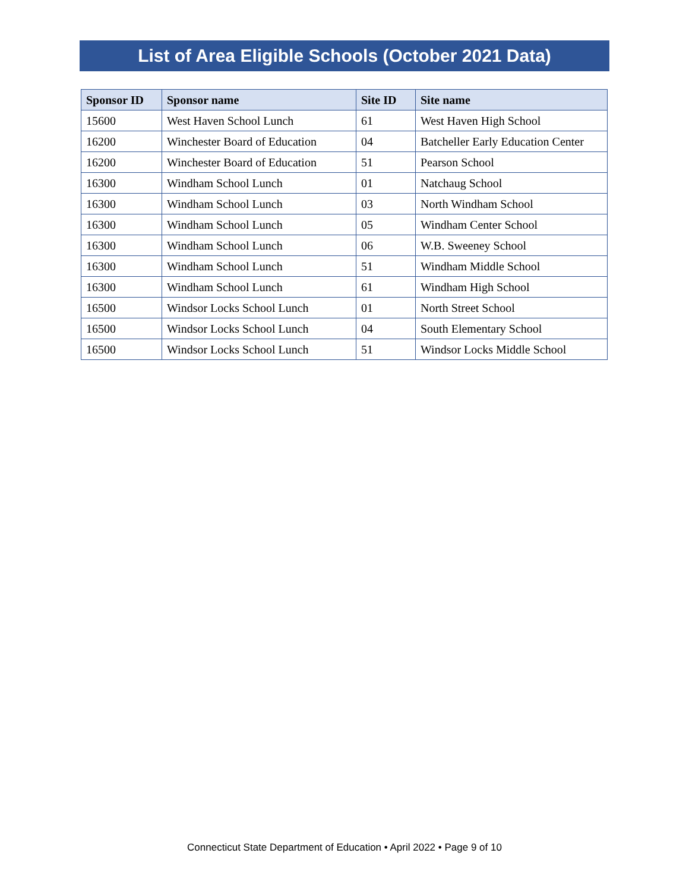List of Area Eligible Schools (October 2021 Data)
| Sponsor ID | Sponsor name | Site ID | Site name |
| --- | --- | --- | --- |
| 15600 | West Haven School Lunch | 61 | West Haven High School |
| 16200 | Winchester Board of Education | 04 | Batcheller Early Education Center |
| 16200 | Winchester Board of Education | 51 | Pearson School |
| 16300 | Windham School Lunch | 01 | Natchaug School |
| 16300 | Windham School Lunch | 03 | North Windham School |
| 16300 | Windham School Lunch | 05 | Windham Center School |
| 16300 | Windham School Lunch | 06 | W.B. Sweeney School |
| 16300 | Windham School Lunch | 51 | Windham Middle School |
| 16300 | Windham School Lunch | 61 | Windham High School |
| 16500 | Windsor Locks School Lunch | 01 | North Street School |
| 16500 | Windsor Locks School Lunch | 04 | South Elementary School |
| 16500 | Windsor Locks School Lunch | 51 | Windsor Locks Middle School |
Connecticut State Department of Education • April 2022 • Page 9 of 10